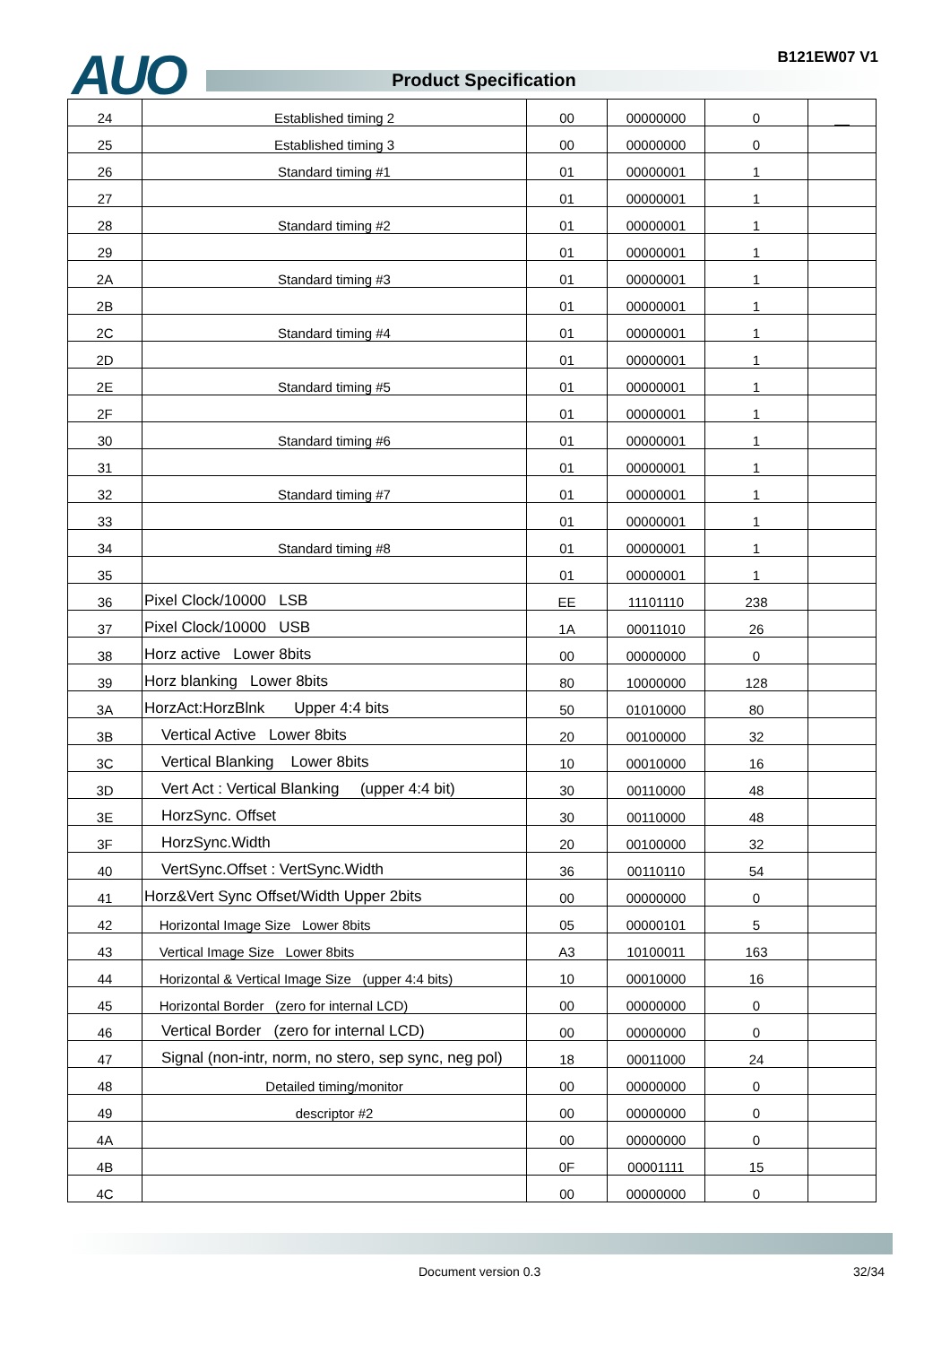B121EW07 V1 AUO Product Specification
| 24 | Established timing 2 | 00 | 00000000 | 0 | __ |
| 25 | Established timing 3 | 00 | 00000000 | 0 | |
| 26 | Standard timing #1 | 01 | 00000001 | 1 | |
| 27 | | 01 | 00000001 | 1 | |
| 28 | Standard timing #2 | 01 | 00000001 | 1 | |
| 29 | | 01 | 00000001 | 1 | |
| 2A | Standard timing #3 | 01 | 00000001 | 1 | |
| 2B | | 01 | 00000001 | 1 | |
| 2C | Standard timing #4 | 01 | 00000001 | 1 | |
| 2D | | 01 | 00000001 | 1 | |
| 2E | Standard timing #5 | 01 | 00000001 | 1 | |
| 2F | | 01 | 00000001 | 1 | |
| 30 | Standard timing #6 | 01 | 00000001 | 1 | |
| 31 | | 01 | 00000001 | 1 | |
| 32 | Standard timing #7 | 01 | 00000001 | 1 | |
| 33 | | 01 | 00000001 | 1 | |
| 34 | Standard timing #8 | 01 | 00000001 | 1 | |
| 35 | | 01 | 00000001 | 1 | |
| 36 | Pixel Clock/10000 LSB | EE | 11101110 | 238 | |
| 37 | Pixel Clock/10000 USB | 1A | 00011010 | 26 | |
| 38 | Horz active Lower 8bits | 00 | 00000000 | 0 | |
| 39 | Horz blanking Lower 8bits | 80 | 10000000 | 128 | |
| 3A | HorzAct:HorzBlnk Upper 4:4 bits | 50 | 01010000 | 80 | |
| 3B | Vertical Active Lower 8bits | 20 | 00100000 | 32 | |
| 3C | Vertical Blanking Lower 8bits | 10 | 00010000 | 16 | |
| 3D | Vert Act : Vertical Blanking (upper 4:4 bit) | 30 | 00110000 | 48 | |
| 3E | HorzSync. Offset | 30 | 00110000 | 48 | |
| 3F | HorzSync.Width | 20 | 00100000 | 32 | |
| 40 | VertSync.Offset : VertSync.Width | 36 | 00110110 | 54 | |
| 41 | Horz&Vert Sync Offset/Width Upper 2bits | 00 | 00000000 | 0 | |
| 42 | Horizontal Image Size Lower 8bits | 05 | 00000101 | 5 | |
| 43 | Vertical Image Size Lower 8bits | A3 | 10100011 | 163 | |
| 44 | Horizontal & Vertical Image Size (upper 4:4 bits) | 10 | 00010000 | 16 | |
| 45 | Horizontal Border (zero for internal LCD) | 00 | 00000000 | 0 | |
| 46 | Vertical Border (zero for internal LCD) | 00 | 00000000 | 0 | |
| 47 | Signal (non-intr, norm, no stero, sep sync, neg pol) | 18 | 00011000 | 24 | |
| 48 | Detailed timing/monitor | 00 | 00000000 | 0 | |
| 49 | descriptor #2 | 00 | 00000000 | 0 | |
| 4A | | 00 | 00000000 | 0 | |
| 4B | | 0F | 00001111 | 15 | |
| 4C | | 00 | 00000000 | 0 | |
Document version 0.3 32/34